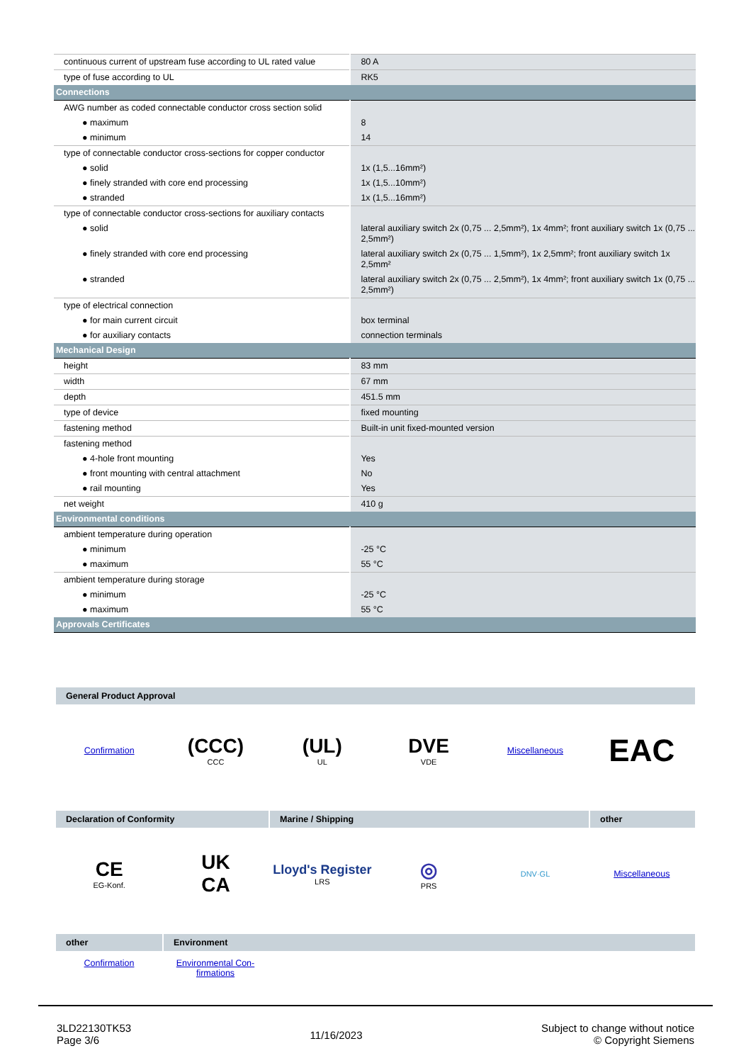| continuous current of upstream fuse according to UL rated value | 80 A |
| type of fuse according to UL | RK5 |
| Connections | |
| AWG number as coded connectable conductor cross section solid | |
| ● maximum | 8 |
| ● minimum | 14 |
| type of connectable conductor cross-sections for copper conductor | |
| ● solid | 1x (1,5...16mm²) |
| ● finely stranded with core end processing | 1x (1,5...10mm²) |
| ● stranded | 1x (1,5...16mm²) |
| type of connectable conductor cross-sections for auxiliary contacts | |
| ● solid | lateral auxiliary switch 2x (0,75 ... 2,5mm²), 1x 4mm²; front auxiliary switch 1x (0,75 ... 2,5mm²) |
| ● finely stranded with core end processing | lateral auxiliary switch 2x (0,75 ... 1,5mm²), 1x 2,5mm²; front auxiliary switch 1x 2,5mm² |
| ● stranded | lateral auxiliary switch 2x (0,75 ... 2,5mm²), 1x 4mm²; front auxiliary switch 1x (0,75 ... 2,5mm²) |
| type of electrical connection | |
| ● for main current circuit | box terminal |
| ● for auxiliary contacts | connection terminals |
| Mechanical Design | |
| height | 83 mm |
| width | 67 mm |
| depth | 451.5 mm |
| type of device | fixed mounting |
| fastening method | Built-in unit fixed-mounted version |
| fastening method | |
| ● 4-hole front mounting | Yes |
| ● front mounting with central attachment | No |
| ● rail mounting | Yes |
| net weight | 410 g |
| Environmental conditions | |
| ambient temperature during operation | |
| ● minimum | -25 °C |
| ● maximum | 55 °C |
| ambient temperature during storage | |
| ● minimum | -25 °C |
| ● maximum | 55 °C |
| Approvals Certificates | |
General Product Approval
Confirmation
(CCC)
CCC
(UL)
UL
DVE
VDE
Miscellaneous
EAC
Declaration of Conformity Marine / Shipping other
CE
EG-Konf.
UK
CA
Lloyd's Register
LRS
◎
PRS
DNV·GL Miscellaneous
other Environment
Confirmation Environmental Con-
firmations
3LD22130TK53
Page 3/6
11/16/2023
Subject to change without notice
© Copyright Siemens